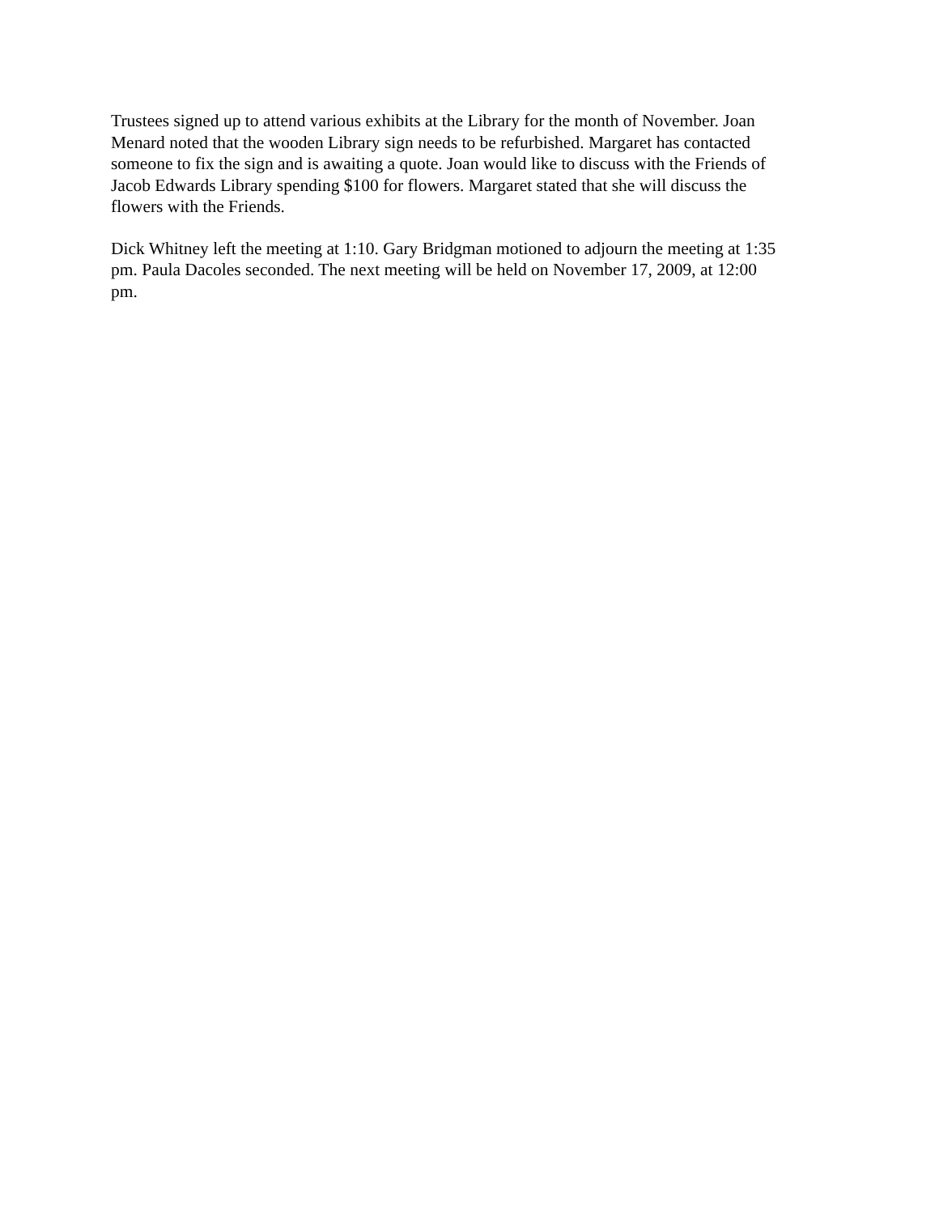Trustees signed up to attend various exhibits at the Library for the month of November. Joan Menard noted that the wooden Library sign needs to be refurbished. Margaret has contacted someone to fix the sign and is awaiting a quote. Joan would like to discuss with the Friends of Jacob Edwards Library spending $100 for flowers. Margaret stated that she will discuss the flowers with the Friends.
Dick Whitney left the meeting at 1:10. Gary Bridgman motioned to adjourn the meeting at 1:35 pm. Paula Dacoles seconded. The next meeting will be held on November 17, 2009, at 12:00 pm.